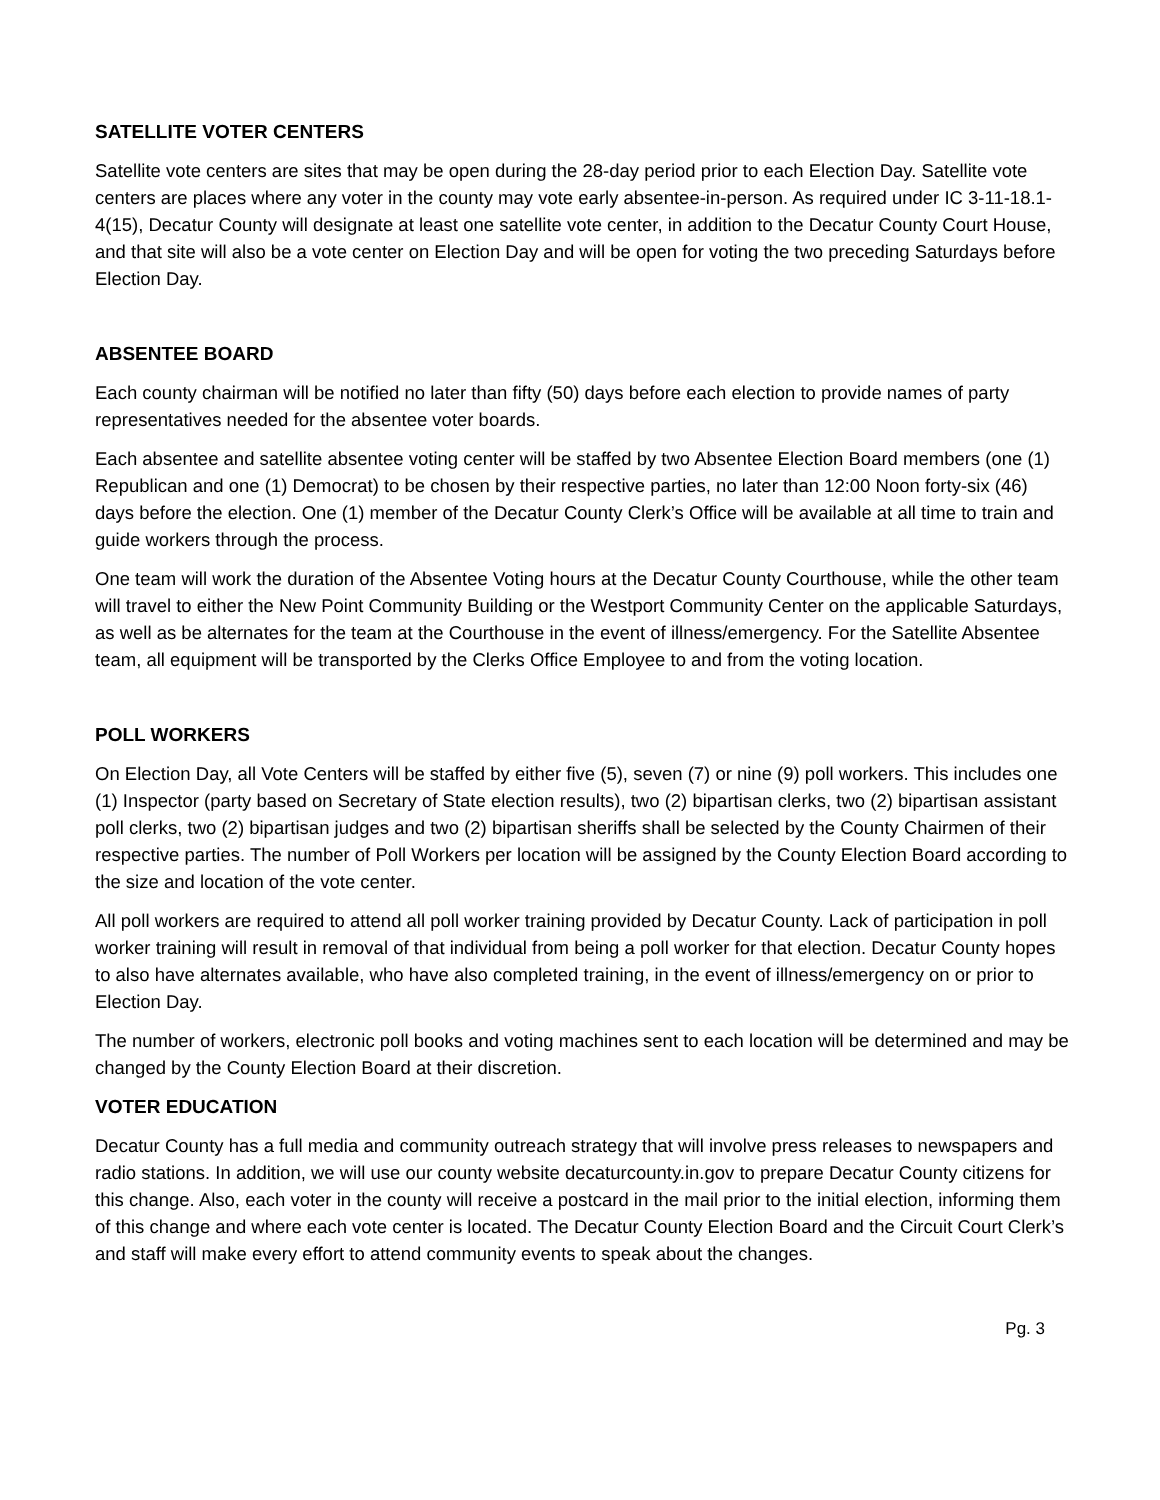SATELLITE VOTER CENTERS
Satellite vote centers are sites that may be open during the 28-day period prior to each Election Day. Satellite vote centers are places where any voter in the county may vote early absentee-in-person. As required under IC 3-11-18.1-4(15), Decatur County will designate at least one satellite vote center, in addition to the Decatur County Court House, and that site will also be a vote center on Election Day and will be open for voting the two preceding Saturdays before Election Day.
ABSENTEE BOARD
Each county chairman will be notified no later than fifty (50) days before each election to provide names of party representatives needed for the absentee voter boards.
Each absentee and satellite absentee voting center will be staffed by two Absentee Election Board members (one (1) Republican and one (1) Democrat) to be chosen by their respective parties, no later than 12:00 Noon forty-six (46) days before the election. One (1) member of the Decatur County Clerk’s Office will be available at all time to train and guide workers through the process.
One team will work the duration of the Absentee Voting hours at the Decatur County Courthouse, while the other team will travel to either the New Point Community Building or the Westport Community Center on the applicable Saturdays, as well as be alternates for the team at the Courthouse in the event of illness/emergency. For the Satellite Absentee team, all equipment will be transported by the Clerks Office Employee to and from the voting location.
POLL WORKERS
On Election Day, all Vote Centers will be staffed by either five (5), seven (7) or nine (9) poll workers. This includes one (1) Inspector (party based on Secretary of State election results), two (2) bipartisan clerks, two (2) bipartisan assistant poll clerks, two (2) bipartisan judges and two (2) bipartisan sheriffs shall be selected by the County Chairmen of their respective parties. The number of Poll Workers per location will be assigned by the County Election Board according to the size and location of the vote center.
All poll workers are required to attend all poll worker training provided by Decatur County. Lack of participation in poll worker training will result in removal of that individual from being a poll worker for that election. Decatur County hopes to also have alternates available, who have also completed training, in the event of illness/emergency on or prior to Election Day.
The number of workers, electronic poll books and voting machines sent to each location will be determined and may be changed by the County Election Board at their discretion.
VOTER EDUCATION
Decatur County has a full media and community outreach strategy that will involve press releases to newspapers and radio stations. In addition, we will use our county website decaturcounty.in.gov to prepare Decatur County citizens for this change. Also, each voter in the county will receive a postcard in the mail prior to the initial election, informing them of this change and where each vote center is located. The Decatur County Election Board and the Circuit Court Clerk’s and staff will make every effort to attend community events to speak about the changes.
Pg. 3